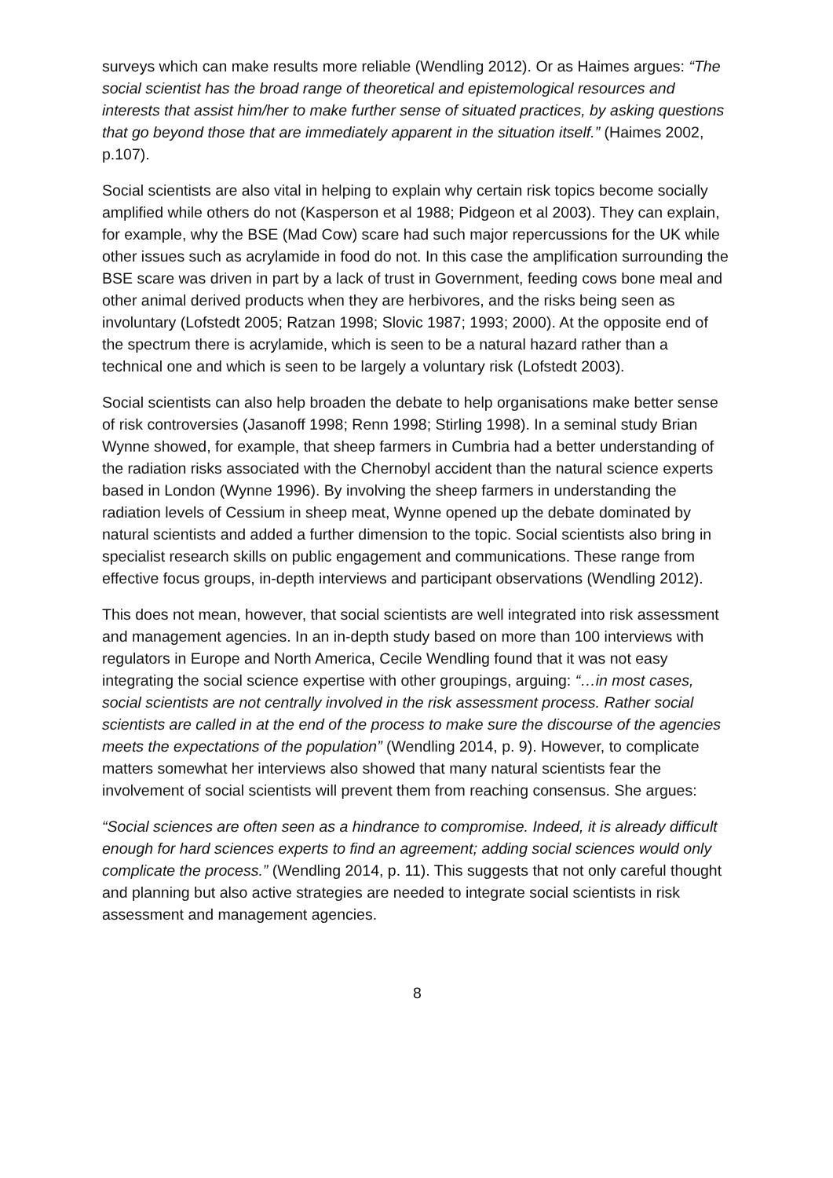surveys which can make results more reliable (Wendling 2012). Or as Haimes argues: “The social scientist has the broad range of theoretical and epistemological resources and interests that assist him/her to make further sense of situated practices, by asking questions that go beyond those that are immediately apparent in the situation itself.” (Haimes 2002, p.107).
Social scientists are also vital in helping to explain why certain risk topics become socially amplified while others do not (Kasperson et al 1988; Pidgeon et al 2003). They can explain, for example, why the BSE (Mad Cow) scare had such major repercussions for the UK while other issues such as acrylamide in food do not. In this case the amplification surrounding the BSE scare was driven in part by a lack of trust in Government, feeding cows bone meal and other animal derived products when they are herbivores, and the risks being seen as involuntary (Lofstedt 2005; Ratzan 1998; Slovic 1987; 1993; 2000). At the opposite end of the spectrum there is acrylamide, which is seen to be a natural hazard rather than a technical one and which is seen to be largely a voluntary risk (Lofstedt 2003).
Social scientists can also help broaden the debate to help organisations make better sense of risk controversies (Jasanoff 1998; Renn 1998; Stirling 1998). In a seminal study Brian Wynne showed, for example, that sheep farmers in Cumbria had a better understanding of the radiation risks associated with the Chernobyl accident than the natural science experts based in London (Wynne 1996). By involving the sheep farmers in understanding the radiation levels of Cessium in sheep meat, Wynne opened up the debate dominated by natural scientists and added a further dimension to the topic. Social scientists also bring in specialist research skills on public engagement and communications. These range from effective focus groups, in-depth interviews and participant observations (Wendling 2012).
This does not mean, however, that social scientists are well integrated into risk assessment and management agencies. In an in-depth study based on more than 100 interviews with regulators in Europe and North America, Cecile Wendling found that it was not easy integrating the social science expertise with other groupings, arguing: “…in most cases, social scientists are not centrally involved in the risk assessment process. Rather social scientists are called in at the end of the process to make sure the discourse of the agencies meets the expectations of the population” (Wendling 2014, p. 9). However, to complicate matters somewhat her interviews also showed that many natural scientists fear the involvement of social scientists will prevent them from reaching consensus. She argues:
“Social sciences are often seen as a hindrance to compromise. Indeed, it is already difficult enough for hard sciences experts to find an agreement; adding social sciences would only complicate the process.” (Wendling 2014, p. 11). This suggests that not only careful thought and planning but also active strategies are needed to integrate social scientists in risk assessment and management agencies.
8